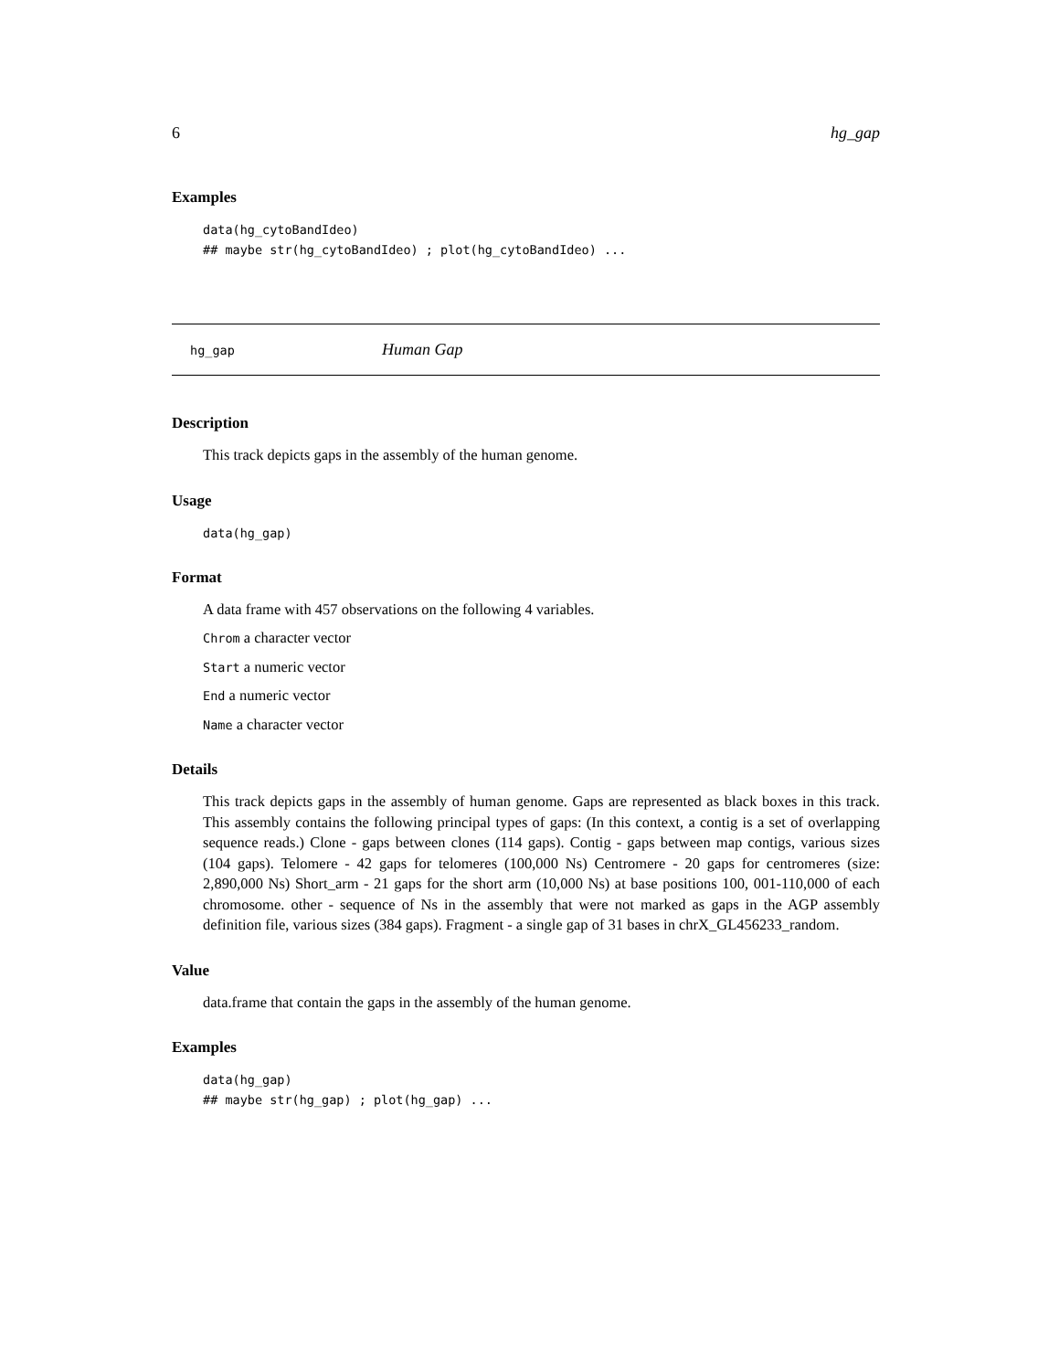6 hg_gap
Examples
data(hg_cytoBandIdeo)
## maybe str(hg_cytoBandIdeo) ; plot(hg_cytoBandIdeo) ...
hg_gap Human Gap
Description
This track depicts gaps in the assembly of the human genome.
Usage
data(hg_gap)
Format
A data frame with 457 observations on the following 4 variables.
Chrom a character vector
Start a numeric vector
End a numeric vector
Name a character vector
Details
This track depicts gaps in the assembly of human genome. Gaps are represented as black boxes in this track. This assembly contains the following principal types of gaps: (In this context, a contig is a set of overlapping sequence reads.) Clone - gaps between clones (114 gaps). Contig - gaps between map contigs, various sizes (104 gaps). Telomere - 42 gaps for telomeres (100,000 Ns) Centromere - 20 gaps for centromeres (size: 2,890,000 Ns) Short_arm - 21 gaps for the short arm (10,000 Ns) at base positions 100, 001-110,000 of each chromosome. other - sequence of Ns in the assembly that were not marked as gaps in the AGP assembly definition file, various sizes (384 gaps). Fragment - a single gap of 31 bases in chrX_GL456233_random.
Value
data.frame that contain the gaps in the assembly of the human genome.
Examples
data(hg_gap)
## maybe str(hg_gap) ; plot(hg_gap) ...